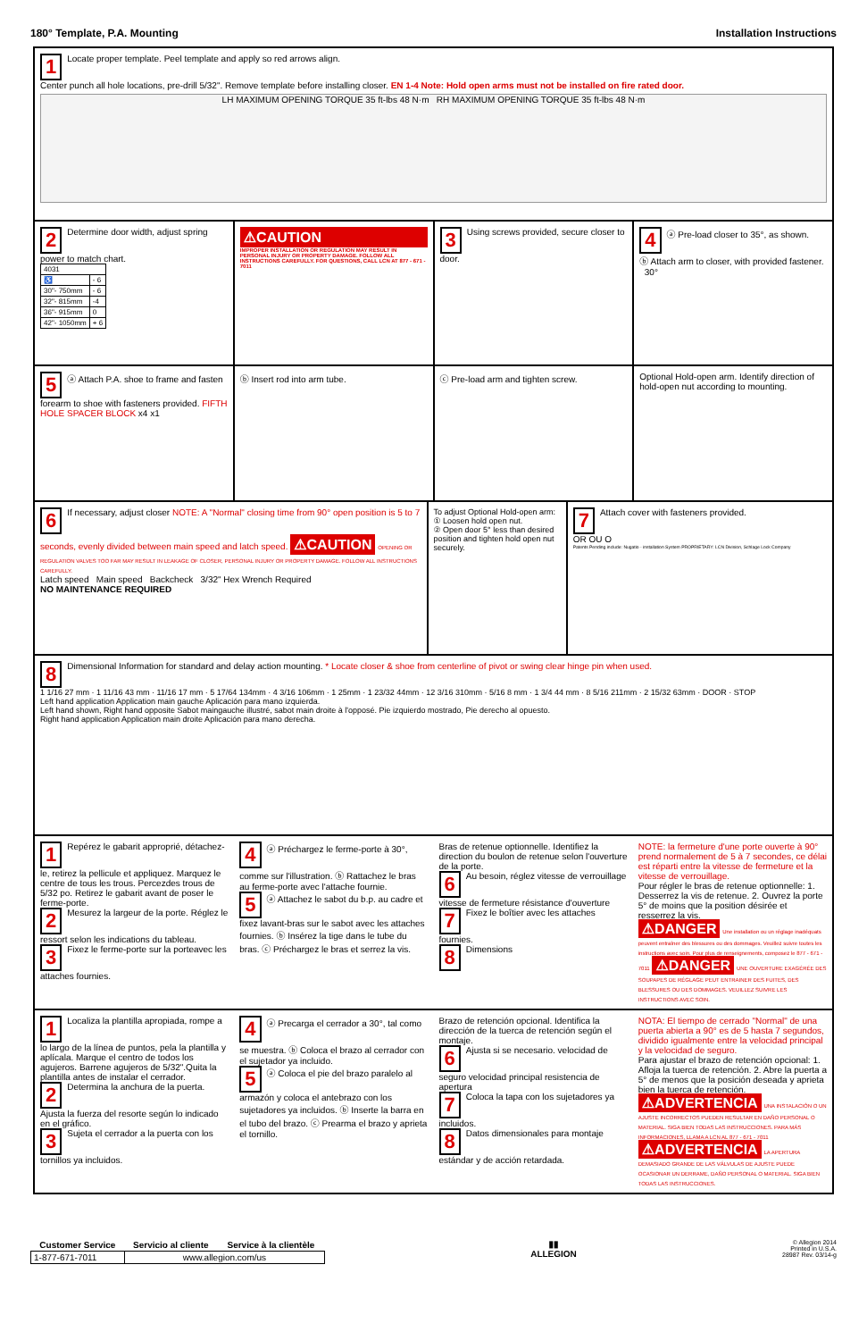180° Template, P.A. Mounting Installation Instructions
1 Locate proper template. Peel template and apply so red arrows align.
Center punch all hole locations, pre-drill 5/32". Remove template before installing closer. EN 1-4 Note: Hold open arms must not be installed on fire rated door.
LH MAXIMUM OPENING TORQUE 35 ft-lbs 48 N·m RH MAXIMUM OPENING TORQUE 35 ft-lbs 48 N·m
2 Determine door width, adjust spring power to match chart.
| 4031 | |
| ♿ | - 6 |
| 30"- 750mm | - 6 |
| 32"- 815mm | -4 |
| 36"- 915mm | 0 |
| 42"- 1050mm | + 6 |
⚠CAUTION
IMPROPER INSTALLATION OR REGULATION MAY RESULT IN PERSONAL INJURY OR PROPERTY DAMAGE. FOLLOW ALL INSTRUCTIONS CAREFULLY. FOR QUESTIONS, CALL LCN AT 877 - 671 - 7011
3 Using screws provided, secure closer to door.
4 ⓐ Pre-load closer to 35°, as shown.
ⓑ Attach arm to closer, with provided fastener. 30°
5 ⓐ Attach P.A. shoe to frame and fasten forearm to shoe with fasteners provided. FIFTH HOLE SPACER BLOCK x4 x1
ⓑ Insert rod into arm tube. ⓒ Pre-load arm and tighten screw.
Optional Hold-open arm. Identify direction of hold-open nut according to mounting.
6 If necessary, adjust closer NOTE: A "Normal" closing time from 90° open position is 5 to 7 seconds, evenly divided between main speed and latch speed.
⚠CAUTION
OPENING OR REGULATION VALVES TOO FAR MAY RESULT IN LEAKAGE OF CLOSER, PERSONAL INJURY OR PROPERTY DAMAGE. FOLLOW ALL INSTRUCTIONS CAREFULLY.
Latch speed Main speed Backcheck 3/32" Hex Wrench Required
NO MAINTENANCE REQUIRED
To adjust Optional Hold-open arm:
① Loosen hold open nut.
② Open door 5° less than desired position and tighten hold open nut securely.
7 Attach cover with fasteners provided.
OR OU O
Patents Pending include: Nugatio - installation System PROPRIETARY: LCN Division, Schlage Lock Company
8 Dimensional Information for standard and delay action mounting. * Locate closer & shoe from centerline of pivot or swing clear hinge pin when used.
1 1/16 27 mm · 1 11/16 43 mm · 11/16 17 mm · 5 17/64 134mm · 4 3/16 106mm · 1 25mm · 1 23/32 44mm · 12 3/16 310mm · 5/16 8 mm · 1 3/4 44 mm · 8 5/16 211mm · 2 15/32 63mm · DOOR · STOP
Left hand application Application main gauche Aplicación para mano izquierda.
Left hand shown, Right hand opposite Sabot maingauche illustré, sabot main droite à l'opposé. Pie izquierdo mostrado, Pie derecho al opuesto.
Right hand application Application main droite Aplicación para mano derecha.
1 Repérez le gabarit approprié, détachez-le, retirez la pellicule et appliquez. Marquez le centre de tous les trous. Percezdes trous de 5/32 po. Retirez le gabarit avant de poser le ferme-porte.
2 Mesurez la largeur de la porte. Réglez le ressort selon les indications du tableau.
3 Fixez le ferme-porte sur la porteavec les attaches fournies.
4 ⓐ Préchargez le ferme-porte à 30°, comme sur l'illustration. ⓑ Rattachez le bras au ferme-porte avec l'attache fournie.
5 ⓐ Attachez le sabot du b.p. au cadre et fixez lavant-bras sur le sabot avec les attaches fournies. ⓑ Insérez la tige dans le tube du bras. ⓒ Préchargez le bras et serrez la vis.
Bras de retenue optionnelle. Identifiez la direction du boulon de retenue selon l'ouverture de la porte.
6 Au besoin, réglez vitesse de verrouillage vitesse de fermeture résistance d'ouverture
7 Fixez le boîtier avec les attaches fournies.
8 Dimensions
NOTE: la fermeture d'une porte ouverte à 90° prend normalement de 5 à 7 secondes, ce délai est réparti entre la vitesse de fermeture et la vitesse de verrouillage.
Pour régler le bras de retenue optionnelle: 1. Desserrez la vis de retenue. 2. Ouvrez la porte 5° de moins que la position désirée et resserrez la vis.
⚠DANGER Une installation ou un réglage inadéquats peuvent entraîner des blessures ou des dommages. Veuillez suivre toutes les instructions avec soin. Pour plus de renseignements, composez le 877 - 671 - 7011 ⚠DANGER UNE OUVERTURE EXAGÉRÉE DES SOUPAPES DE RÉGLAGE PEUT ENTRAINER DES FUITES, DES BLESSURES OU DES DOMMAGES. VEUILLEZ SUIVRE LES INSTRUCTIONS AVEC SOIN.
1 Localiza la plantilla apropiada, rompe a lo largo de la línea de puntos, pela la plantilla y aplícala. Marque el centro de todos los agujeros. Barrene agujeros de 5/32".Quita la plantilla antes de instalar el cerrador.
2 Determina la anchura de la puerta. Ajusta la fuerza del resorte según lo indicado en el gráfico.
3 Sujeta el cerrador a la puerta con los tornillos ya incluidos.
4 ⓐ Precarga el cerrador a 30°, tal como se muestra. ⓑ Coloca el brazo al cerrador con el sujetador ya incluido.
5 ⓐ Coloca el pie del brazo paralelo al armazón y coloca el antebrazo con los sujetadores ya incluidos. ⓑ Inserte la barra en el tubo del brazo. ⓒ Prearma el brazo y aprieta el tornillo.
Brazo de retención opcional. Identifica la dirección de la tuerca de retención según el montaje.
6 Ajusta si se necesario. velocidad de seguro velocidad principal resistencia de apertura
7 Coloca la tapa con los sujetadores ya incluidos.
8 Datos dimensionales para montaje estándar y de acción retardada.
NOTA: El tiempo de cerrado "Normal" de una puerta abierta a 90° es de 5 hasta 7 segundos, dividido igualmente entre la velocidad principal y la velocidad de seguro.
Para ajustar el brazo de retención opcional: 1. Afloja la tuerca de retención. 2. Abre la puerta a 5° de menos que la posición deseada y aprieta bien la tuerca de retención.
⚠ADVERTENCIA UNA INSTALACIÓN O UN AJUSTE INCORRECTOS PUEDEN RESULTAR EN DAÑO PERSONAL O MATERIAL. SIGA BIEN TODAS LAS INSTRUCCIONES. PARA MÁS INFORMACIONES, LLAMA A LCN AL 877 - 671 - 7011 ⚠ADVERTENCIA LA APERTURA DEMASIADO GRANDE DE LAS VÁLVULAS DE AJUSTE PUEDE OCASIONAR UN DERRAME, DAÑO PERSONAL O MATERIAL. SIGA BIEN TODAS LAS INSTRUCCIONES.
| Customer Service | Servicio al cliente | Service à la clientèle |
| --- | --- | --- |
| 1-877-671-7011 | www.allegion.com/us | |
▮▮
ALLEGION
© Allegion 2014
Printed in U.S.A.
28987 Rev. 03/14-g